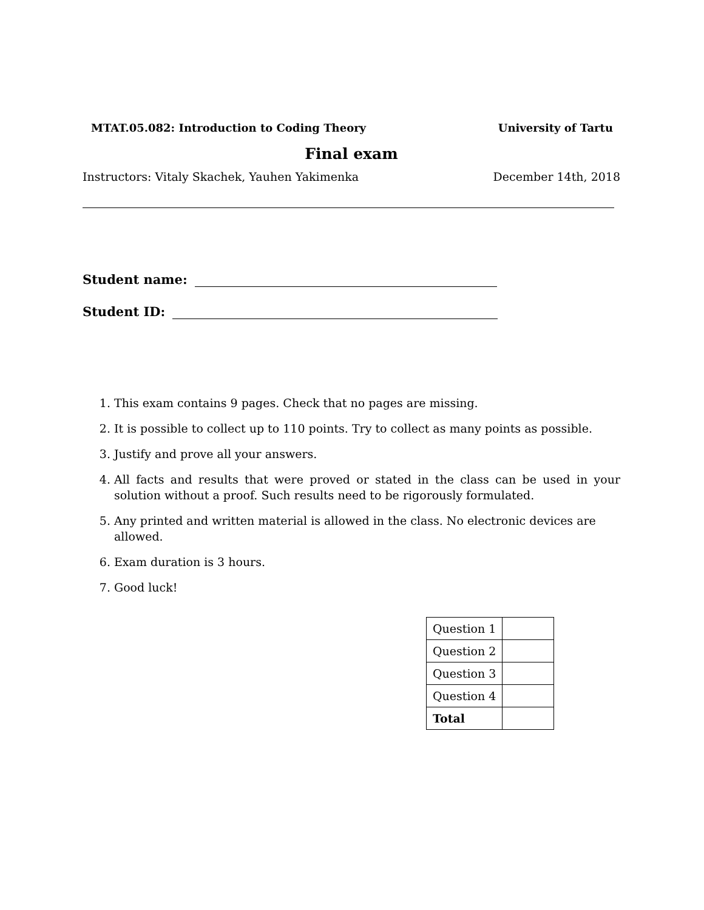MTAT.05.082: Introduction to Coding Theory University of Tartu
Final exam
Instructors: Vitaly Skachek, Yauhen Yakimenka December 14th, 2018
Student name:
Student ID:
1. This exam contains 9 pages. Check that no pages are missing.
2. It is possible to collect up to 110 points. Try to collect as many points as possible.
3. Justify and prove all your answers.
4. All facts and results that were proved or stated in the class can be used in your solution without a proof. Such results need to be rigorously formulated.
5. Any printed and written material is allowed in the class. No electronic devices are allowed.
6. Exam duration is 3 hours.
7. Good luck!
| Question 1 | |
| Question 2 | |
| Question 3 | |
| Question 4 | |
| Total | |